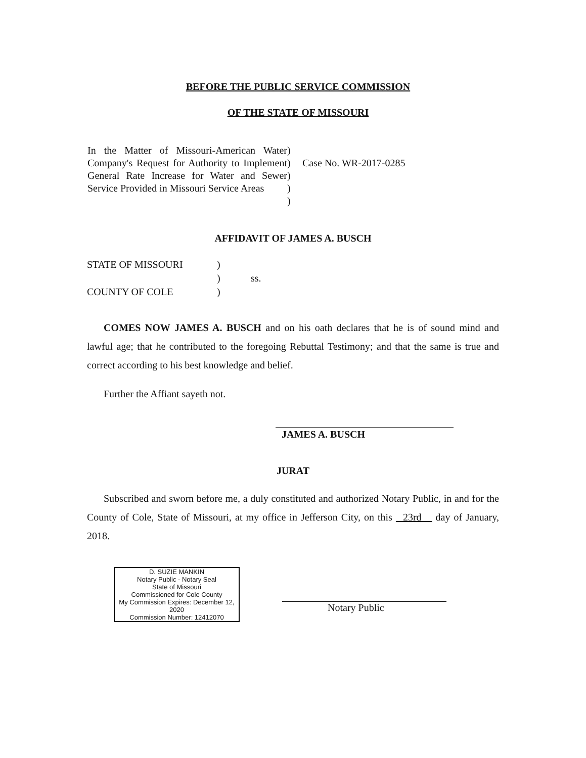BEFORE THE PUBLIC SERVICE COMMISSION
OF THE STATE OF MISSOURI
| In the Matter of Missouri-American Water Company's Request for Authority to Implement General Rate Increase for Water and Sewer Service Provided in Missouri Service Areas | ) ) ) ) ) | Case No. WR-2017-0285 |
AFFIDAVIT OF JAMES A. BUSCH
| STATE OF MISSOURI | ) | |
| | ) | ss. |
| COUNTY OF COLE | ) | |
COMES NOW JAMES A. BUSCH and on his oath declares that he is of sound mind and lawful age; that he contributed to the foregoing Rebuttal Testimony; and that the same is true and correct according to his best knowledge and belief.
Further the Affiant sayeth not.
JAMES A. BUSCH
JURAT
Subscribed and sworn before me, a duly constituted and authorized Notary Public, in and for the County of Cole, State of Missouri, at my office in Jefferson City, on this 23rd day of January, 2018.
D. SUZIE MANKIN
Notary Public - Notary Seal
State of Missouri
Commissioned for Cole County
My Commission Expires: December 12, 2020
Commission Number: 12412070
Notary Public